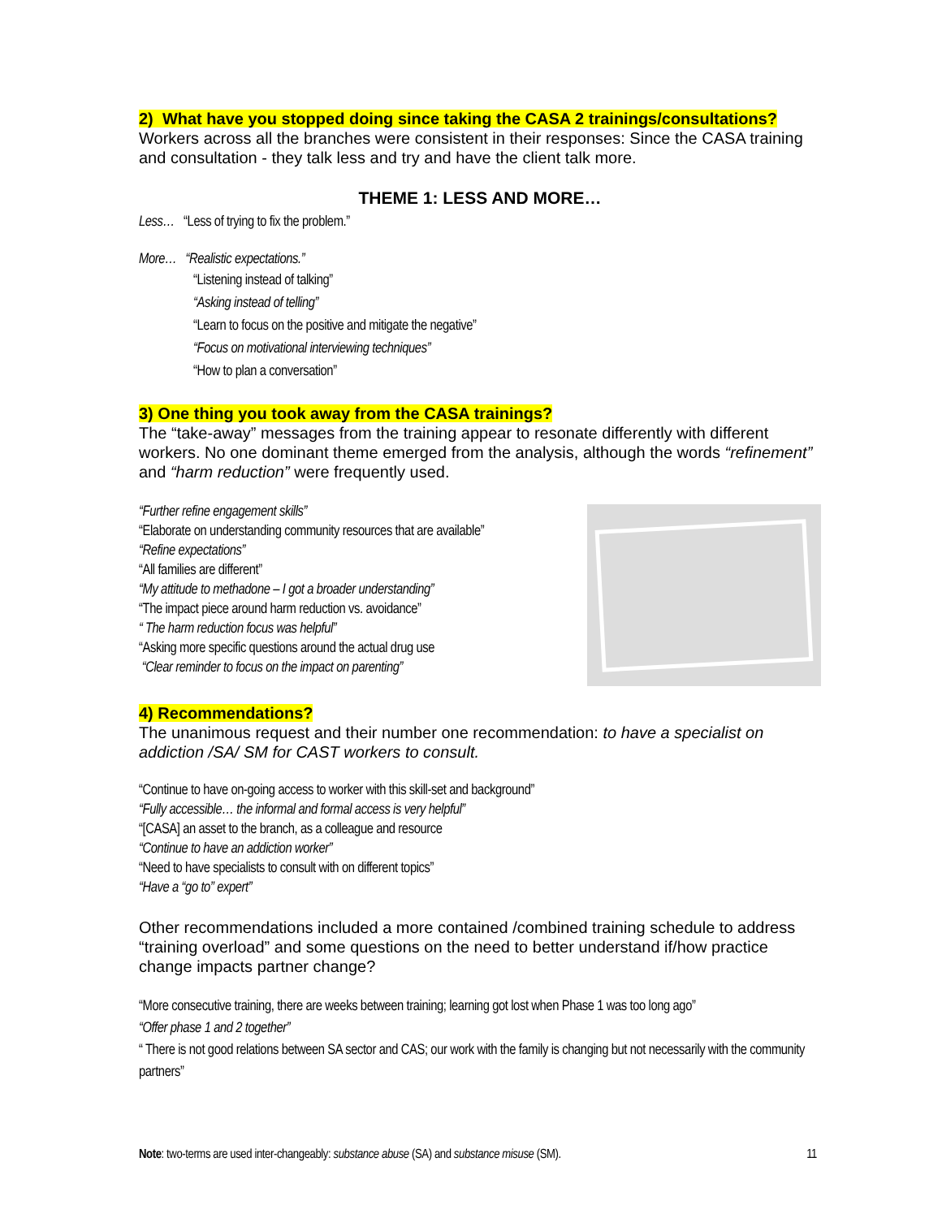2) What have you stopped doing since taking the CASA 2 trainings/consultations?
Workers across all the branches were consistent in their responses: Since the CASA training and consultation - they talk less and try and have the client talk more.
THEME 1: LESS AND MORE…
Less… “Less of trying to fix the problem.”
More… “Realistic expectations.”
“Listening instead of talking”
“Asking instead of telling”
“Learn to focus on the positive and mitigate the negative”
“Focus on motivational interviewing techniques”
“How to plan a conversation”
3) One thing you took away from the CASA trainings?
The “take-away” messages from the training appear to resonate differently with different workers. No one dominant theme emerged from the analysis, although the words “refinement” and “harm reduction” were frequently used.
“Further refine engagement skills”
“Elaborate on understanding community resources that are available”
“Refine expectations”
“All families are different”
“My attitude to methadone – I got a broader understanding”
“The impact piece around harm reduction vs. avoidance”
“ The harm reduction focus was helpful”
“Asking more specific questions around the actual drug use
“Clear reminder to focus on the impact on parenting”
4) Recommendations?
The unanimous request and their number one recommendation: to have a specialist on addiction /SA/ SM for CAST workers to consult.
“Continue to have on-going access to worker with this skill-set and background”
“Fully accessible… the informal and formal access is very helpful”
“[CASA] an asset to the branch, as a colleague and resource
“Continue to have an addiction worker”
“Need to have specialists to consult with on different topics”
“Have a “go to” expert”
Other recommendations included a more contained /combined training schedule to address “training overload” and some questions on the need to better understand if/how practice change impacts partner change?
“More consecutive training, there are weeks between training; learning got lost when Phase 1 was too long ago”
“Offer phase 1 and 2 together”
“ There is not good relations between SA sector and CAS; our work with the family is changing but not necessarily with the community partners”
Note: two-terms are used inter-changeably: substance abuse (SA) and substance misuse (SM). 11